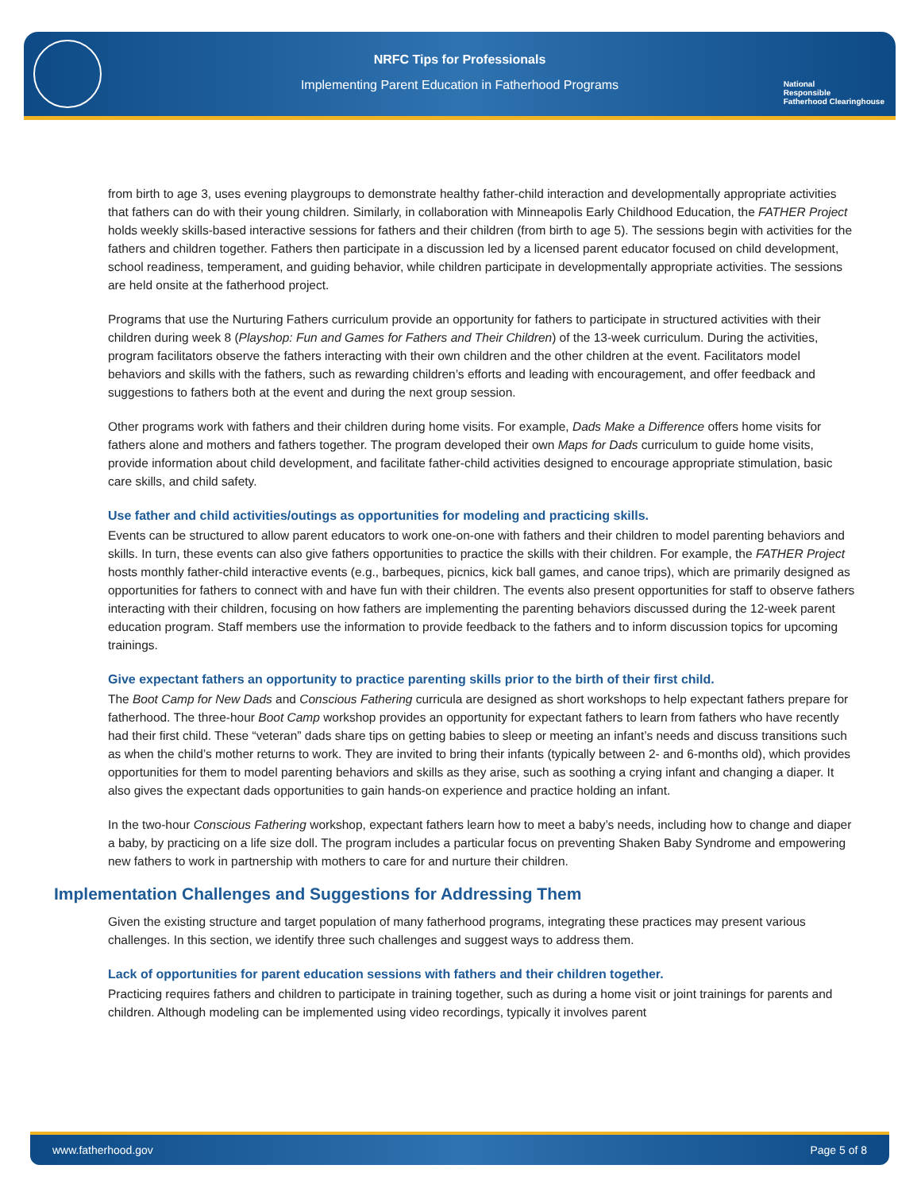NRFC Tips for Professionals
Implementing Parent Education in Fatherhood Programs
National
Responsible
Fatherhood Clearinghouse
from birth to age 3, uses evening playgroups to demonstrate healthy father-child interaction and developmentally appropriate activities that fathers can do with their young children. Similarly, in collaboration with Minneapolis Early Childhood Education, the FATHER Project holds weekly skills-based interactive sessions for fathers and their children (from birth to age 5). The sessions begin with activities for the fathers and children together. Fathers then participate in a discussion led by a licensed parent educator focused on child development, school readiness, temperament, and guiding behavior, while children participate in developmentally appropriate activities. The sessions are held onsite at the fatherhood project.
Programs that use the Nurturing Fathers curriculum provide an opportunity for fathers to participate in structured activities with their children during week 8 (Playshop: Fun and Games for Fathers and Their Children) of the 13-week curriculum. During the activities, program facilitators observe the fathers interacting with their own children and the other children at the event. Facilitators model behaviors and skills with the fathers, such as rewarding children’s efforts and leading with encouragement, and offer feedback and suggestions to fathers both at the event and during the next group session.
Other programs work with fathers and their children during home visits. For example, Dads Make a Difference offers home visits for fathers alone and mothers and fathers together. The program developed their own Maps for Dads curriculum to guide home visits, provide information about child development, and facilitate father-child activities designed to encourage appropriate stimulation, basic care skills, and child safety.
Use father and child activities/outings as opportunities for modeling and practicing skills.
Events can be structured to allow parent educators to work one-on-one with fathers and their children to model parenting behaviors and skills. In turn, these events can also give fathers opportunities to practice the skills with their children. For example, the FATHER Project hosts monthly father-child interactive events (e.g., barbeques, picnics, kick ball games, and canoe trips), which are primarily designed as opportunities for fathers to connect with and have fun with their children. The events also present opportunities for staff to observe fathers interacting with their children, focusing on how fathers are implementing the parenting behaviors discussed during the 12-week parent education program. Staff members use the information to provide feedback to the fathers and to inform discussion topics for upcoming trainings.
Give expectant fathers an opportunity to practice parenting skills prior to the birth of their first child.
The Boot Camp for New Dads and Conscious Fathering curricula are designed as short workshops to help expectant fathers prepare for fatherhood. The three-hour Boot Camp workshop provides an opportunity for expectant fathers to learn from fathers who have recently had their first child. These “veteran” dads share tips on getting babies to sleep or meeting an infant’s needs and discuss transitions such as when the child’s mother returns to work. They are invited to bring their infants (typically between 2- and 6-months old), which provides opportunities for them to model parenting behaviors and skills as they arise, such as soothing a crying infant and changing a diaper. It also gives the expectant dads opportunities to gain hands-on experience and practice holding an infant.
In the two-hour Conscious Fathering workshop, expectant fathers learn how to meet a baby’s needs, including how to change and diaper a baby, by practicing on a life size doll. The program includes a particular focus on preventing Shaken Baby Syndrome and empowering new fathers to work in partnership with mothers to care for and nurture their children.
Implementation Challenges and Suggestions for Addressing Them
Given the existing structure and target population of many fatherhood programs, integrating these practices may present various challenges. In this section, we identify three such challenges and suggest ways to address them.
Lack of opportunities for parent education sessions with fathers and their children together.
Practicing requires fathers and children to participate in training together, such as during a home visit or joint trainings for parents and children. Although modeling can be implemented using video recordings, typically it involves parent
www.fatherhood.gov Page 5 of 8